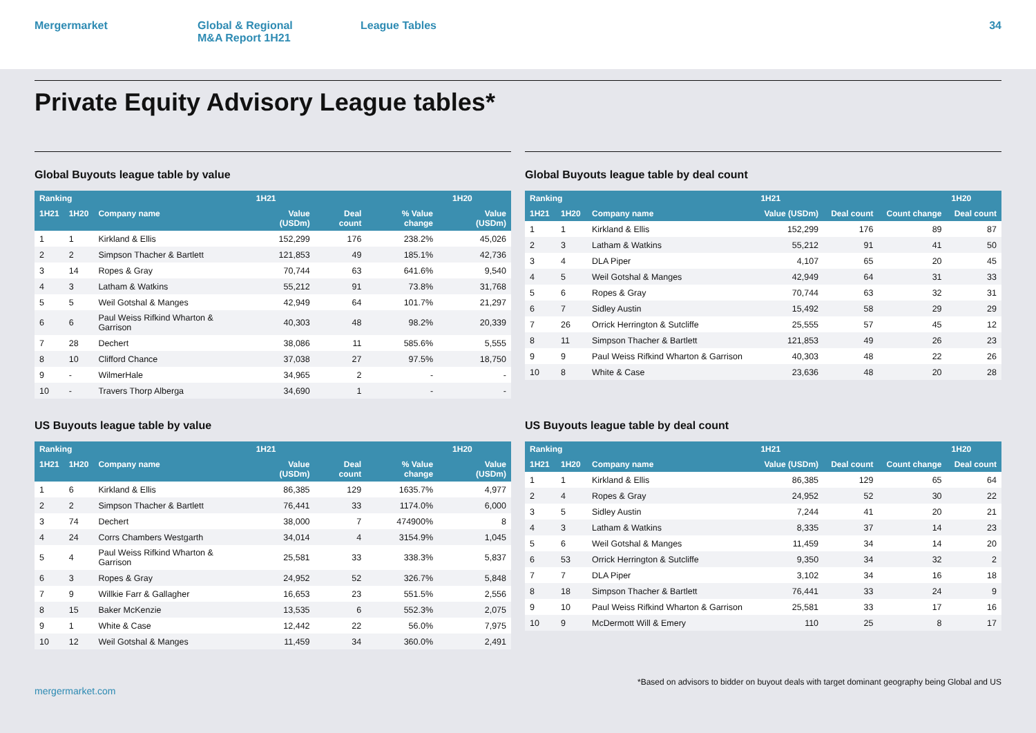Mergermarket Global & Regional
M&A Report 1H21
League Tables 34
Private Equity Advisory League tables*
Global Buyouts league table by value
| Ranking | | | 1H21 | | | | 1H20 |
| --- | --- | --- | --- | --- | --- | --- | --- |
| 1H21 | 1H20 | Company name | Value (USDm) | Deal count | % Value change | | Value (USDm) |
| 1 | 1 | Kirkland & Ellis | 152,299 | 176 | 238.2% | | 45,026 |
| 2 | 2 | Simpson Thacher & Bartlett | 121,853 | 49 | 185.1% | | 42,736 |
| 3 | 14 | Ropes & Gray | 70,744 | 63 | 641.6% | | 9,540 |
| 4 | 3 | Latham & Watkins | 55,212 | 91 | 73.8% | | 31,768 |
| 5 | 5 | Weil Gotshal & Manges | 42,949 | 64 | 101.7% | | 21,297 |
| 6 | 6 | Paul Weiss Rifkind Wharton & Garrison | 40,303 | 48 | 98.2% | | 20,339 |
| 7 | 28 | Dechert | 38,086 | 11 | 585.6% | | 5,555 |
| 8 | 10 | Clifford Chance | 37,038 | 27 | 97.5% | | 18,750 |
| 9 | - | WilmerHale | 34,965 | 2 | - | | - |
| 10 | - | Travers Thorp Alberga | 34,690 | 1 | - | | - |
Global Buyouts league table by deal count
| Ranking | | | 1H21 | | | 1H20 |
| --- | --- | --- | --- | --- | --- | --- |
| 1H21 | 1H20 | Company name | Value (USDm) | Deal count | Count change | Deal count |
| 1 | 1 | Kirkland & Ellis | 152,299 | 176 | 89 | 87 |
| 2 | 3 | Latham & Watkins | 55,212 | 91 | 41 | 50 |
| 3 | 4 | DLA Piper | 4,107 | 65 | 20 | 45 |
| 4 | 5 | Weil Gotshal & Manges | 42,949 | 64 | 31 | 33 |
| 5 | 6 | Ropes & Gray | 70,744 | 63 | 32 | 31 |
| 6 | 7 | Sidley Austin | 15,492 | 58 | 29 | 29 |
| 7 | 26 | Orrick Herrington & Sutcliffe | 25,555 | 57 | 45 | 12 |
| 8 | 11 | Simpson Thacher & Bartlett | 121,853 | 49 | 26 | 23 |
| 9 | 9 | Paul Weiss Rifkind Wharton & Garrison | 40,303 | 48 | 22 | 26 |
| 10 | 8 | White & Case | 23,636 | 48 | 20 | 28 |
US Buyouts league table by value
| Ranking | | | 1H21 | | | | 1H20 |
| --- | --- | --- | --- | --- | --- | --- | --- |
| 1H21 | 1H20 | Company name | Value (USDm) | Deal count | % Value change | | Value (USDm) |
| 1 | 6 | Kirkland & Ellis | 86,385 | 129 | 1635.7% | | 4,977 |
| 2 | 2 | Simpson Thacher & Bartlett | 76,441 | 33 | 1174.0% | | 6,000 |
| 3 | 74 | Dechert | 38,000 | 7 | 474900% | | 8 |
| 4 | 24 | Corrs Chambers Westgarth | 34,014 | 4 | 3154.9% | | 1,045 |
| 5 | 4 | Paul Weiss Rifkind Wharton & Garrison | 25,581 | 33 | 338.3% | | 5,837 |
| 6 | 3 | Ropes & Gray | 24,952 | 52 | 326.7% | | 5,848 |
| 7 | 9 | Willkie Farr & Gallagher | 16,653 | 23 | 551.5% | | 2,556 |
| 8 | 15 | Baker McKenzie | 13,535 | 6 | 552.3% | | 2,075 |
| 9 | 1 | White & Case | 12,442 | 22 | 56.0% | | 7,975 |
| 10 | 12 | Weil Gotshal & Manges | 11,459 | 34 | 360.0% | | 2,491 |
US Buyouts league table by deal count
| Ranking | | | 1H21 | | | 1H20 |
| --- | --- | --- | --- | --- | --- | --- |
| 1H21 | 1H20 | Company name | Value (USDm) | Deal count | Count change | Deal count |
| 1 | 1 | Kirkland & Ellis | 86,385 | 129 | 65 | 64 |
| 2 | 4 | Ropes & Gray | 24,952 | 52 | 30 | 22 |
| 3 | 5 | Sidley Austin | 7,244 | 41 | 20 | 21 |
| 4 | 3 | Latham & Watkins | 8,335 | 37 | 14 | 23 |
| 5 | 6 | Weil Gotshal & Manges | 11,459 | 34 | 14 | 20 |
| 6 | 53 | Orrick Herrington & Sutcliffe | 9,350 | 34 | 32 | 2 |
| 7 | 7 | DLA Piper | 3,102 | 34 | 16 | 18 |
| 8 | 18 | Simpson Thacher & Bartlett | 76,441 | 33 | 24 | 9 |
| 9 | 10 | Paul Weiss Rifkind Wharton & Garrison | 25,581 | 33 | 17 | 16 |
| 10 | 9 | McDermott Will & Emery | 110 | 25 | 8 | 17 |
mergermarket.com
*Based on advisors to bidder on buyout deals with target dominant geography being Global and US